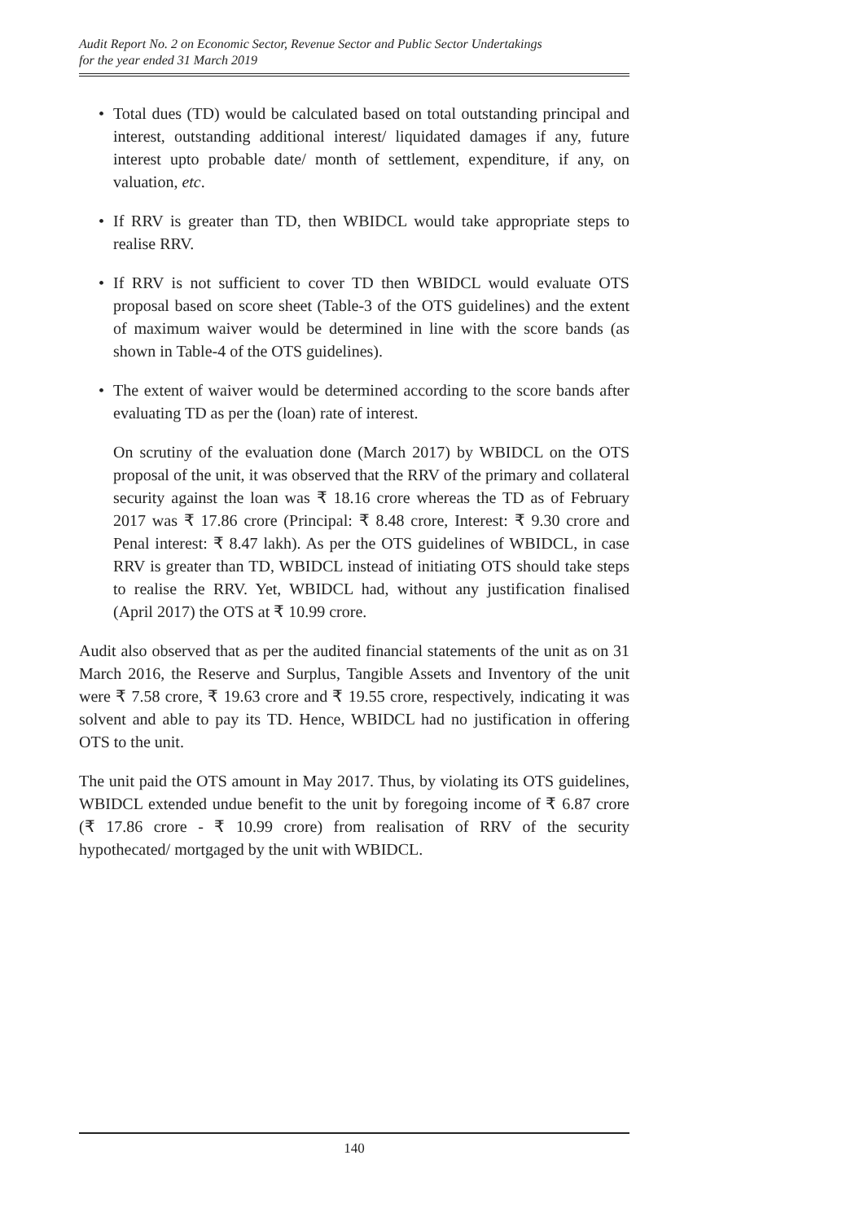Audit Report No. 2 on Economic Sector, Revenue Sector and Public Sector Undertakings
for the year ended 31 March 2019
• Total dues (TD) would be calculated based on total outstanding principal and interest, outstanding additional interest/ liquidated damages if any, future interest upto probable date/ month of settlement, expenditure, if any, on valuation, etc.
• If RRV is greater than TD, then WBIDCL would take appropriate steps to realise RRV.
• If RRV is not sufficient to cover TD then WBIDCL would evaluate OTS proposal based on score sheet (Table-3 of the OTS guidelines) and the extent of maximum waiver would be determined in line with the score bands (as shown in Table-4 of the OTS guidelines).
• The extent of waiver would be determined according to the score bands after evaluating TD as per the (loan) rate of interest.
On scrutiny of the evaluation done (March 2017) by WBIDCL on the OTS proposal of the unit, it was observed that the RRV of the primary and collateral security against the loan was ₹ 18.16 crore whereas the TD as of February 2017 was ₹ 17.86 crore (Principal: ₹ 8.48 crore, Interest: ₹ 9.30 crore and Penal interest: ₹ 8.47 lakh). As per the OTS guidelines of WBIDCL, in case RRV is greater than TD, WBIDCL instead of initiating OTS should take steps to realise the RRV. Yet, WBIDCL had, without any justification finalised (April 2017) the OTS at ₹ 10.99 crore.
Audit also observed that as per the audited financial statements of the unit as on 31 March 2016, the Reserve and Surplus, Tangible Assets and Inventory of the unit were ₹ 7.58 crore, ₹ 19.63 crore and ₹ 19.55 crore, respectively, indicating it was solvent and able to pay its TD. Hence, WBIDCL had no justification in offering OTS to the unit.
The unit paid the OTS amount in May 2017. Thus, by violating its OTS guidelines, WBIDCL extended undue benefit to the unit by foregoing income of ₹ 6.87 crore (₹ 17.86 crore - ₹ 10.99 crore) from realisation of RRV of the security hypothecated/ mortgaged by the unit with WBIDCL.
140